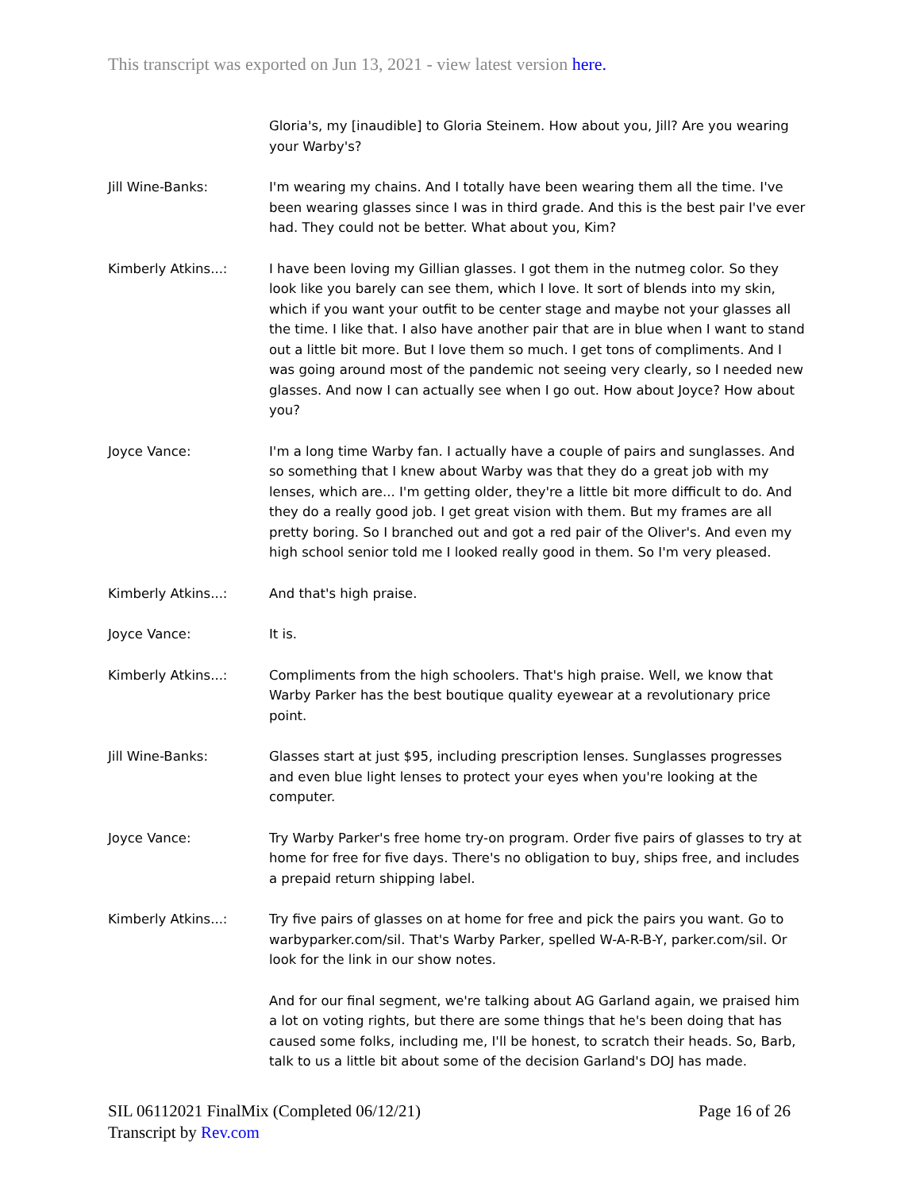This transcript was exported on Jun 13, 2021 - view latest version here.
Gloria's, my [inaudible] to Gloria Steinem. How about you, Jill? Are you wearing your Warby's?
Jill Wine-Banks: I'm wearing my chains. And I totally have been wearing them all the time. I've been wearing glasses since I was in third grade. And this is the best pair I've ever had. They could not be better. What about you, Kim?
Kimberly Atkins...: I have been loving my Gillian glasses. I got them in the nutmeg color. So they look like you barely can see them, which I love. It sort of blends into my skin, which if you want your outfit to be center stage and maybe not your glasses all the time. I like that. I also have another pair that are in blue when I want to stand out a little bit more. But I love them so much. I get tons of compliments. And I was going around most of the pandemic not seeing very clearly, so I needed new glasses. And now I can actually see when I go out. How about Joyce? How about you?
Joyce Vance: I'm a long time Warby fan. I actually have a couple of pairs and sunglasses. And so something that I knew about Warby was that they do a great job with my lenses, which are... I'm getting older, they're a little bit more difficult to do. And they do a really good job. I get great vision with them. But my frames are all pretty boring. So I branched out and got a red pair of the Oliver's. And even my high school senior told me I looked really good in them. So I'm very pleased.
Kimberly Atkins...: And that's high praise.
Joyce Vance: It is.
Kimberly Atkins...: Compliments from the high schoolers. That's high praise. Well, we know that Warby Parker has the best boutique quality eyewear at a revolutionary price point.
Jill Wine-Banks: Glasses start at just $95, including prescription lenses. Sunglasses progresses and even blue light lenses to protect your eyes when you're looking at the computer.
Joyce Vance: Try Warby Parker's free home try-on program. Order five pairs of glasses to try at home for free for five days. There's no obligation to buy, ships free, and includes a prepaid return shipping label.
Kimberly Atkins...: Try five pairs of glasses on at home for free and pick the pairs you want. Go to warbyparker.com/sil. That's Warby Parker, spelled W-A-R-B-Y, parker.com/sil. Or look for the link in our show notes.
And for our final segment, we're talking about AG Garland again, we praised him a lot on voting rights, but there are some things that he's been doing that has caused some folks, including me, I'll be honest, to scratch their heads. So, Barb, talk to us a little bit about some of the decision Garland's DOJ has made.
SIL 06112021 FinalMix (Completed 06/12/21)
Transcript by Rev.com
Page 16 of 26